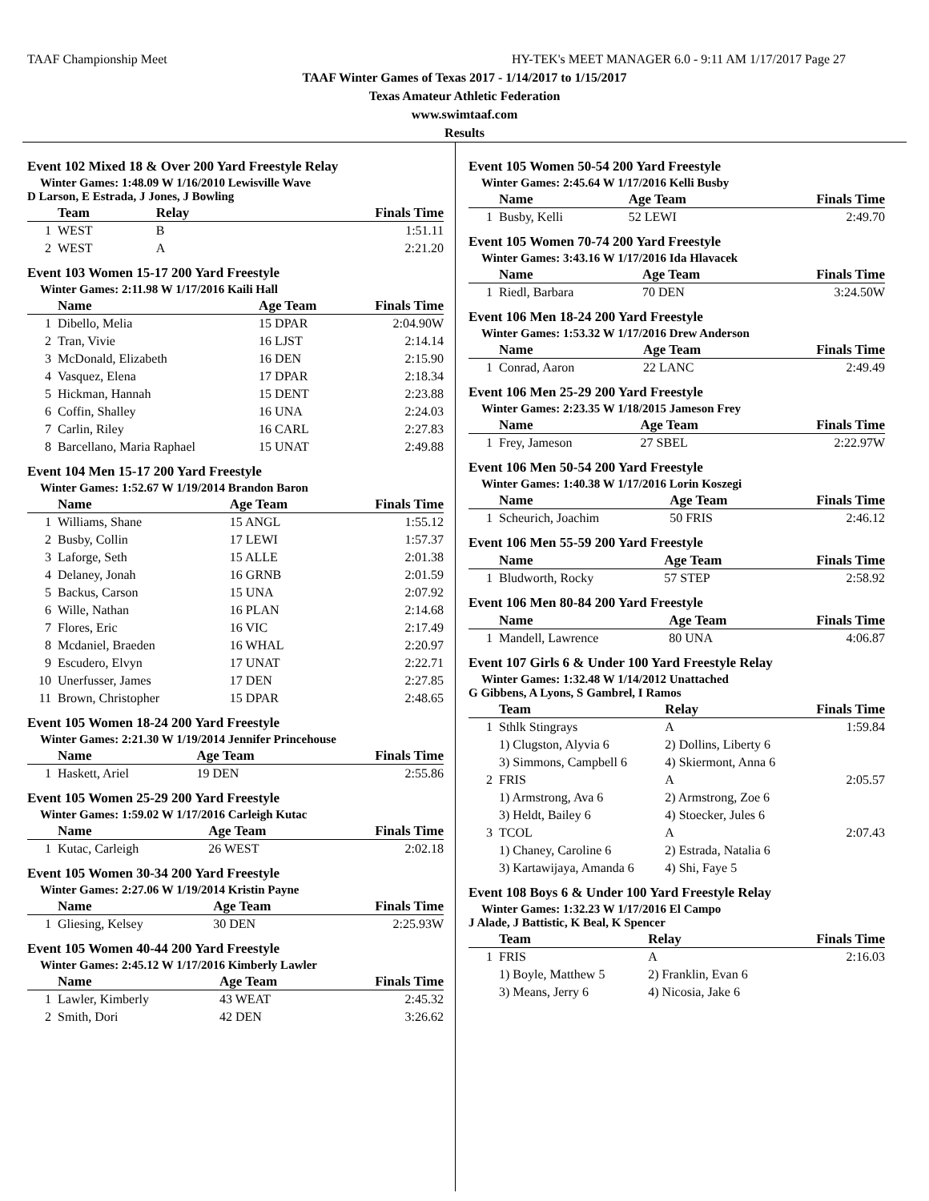TAAF Championship Meet HY-TEK's MEET MANAGER 6.0 - 9:11 AM 1/17/2017 Page 27
TAAF Winter Games of Texas 2017 - 1/14/2017 to 1/15/2017
Texas Amateur Athletic Federation
www.swimtaaf.com
Results
Event 102 Mixed 18 & Over 200 Yard Freestyle Relay
Winter Games: 1:48.09 W 1/16/2010 Lewisville Wave
D Larson, E Estrada, J Jones, J Bowling
| | Team | Relay | Finals Time |
| --- | --- | --- | --- |
| 1 | WEST | B | 1:51.11 |
| 2 | WEST | A | 2:21.20 |
Event 103 Women 15-17 200 Yard Freestyle
Winter Games: 2:11.98 W 1/17/2016 Kaili Hall
| | Name | Age Team | Finals Time |
| --- | --- | --- | --- |
| 1 | Dibello, Melia | 15 DPAR | 2:04.90W |
| 2 | Tran, Vivie | 16 LJST | 2:14.14 |
| 3 | McDonald, Elizabeth | 16 DEN | 2:15.90 |
| 4 | Vasquez, Elena | 17 DPAR | 2:18.34 |
| 5 | Hickman, Hannah | 15 DENT | 2:23.88 |
| 6 | Coffin, Shalley | 16 UNA | 2:24.03 |
| 7 | Carlin, Riley | 16 CARL | 2:27.83 |
| 8 | Barcellano, Maria Raphael | 15 UNAT | 2:49.88 |
Event 104 Men 15-17 200 Yard Freestyle
Winter Games: 1:52.67 W 1/19/2014 Brandon Baron
| | Name | Age Team | Finals Time |
| --- | --- | --- | --- |
| 1 | Williams, Shane | 15 ANGL | 1:55.12 |
| 2 | Busby, Collin | 17 LEWI | 1:57.37 |
| 3 | Laforge, Seth | 15 ALLE | 2:01.38 |
| 4 | Delaney, Jonah | 16 GRNB | 2:01.59 |
| 5 | Backus, Carson | 15 UNA | 2:07.92 |
| 6 | Wille, Nathan | 16 PLAN | 2:14.68 |
| 7 | Flores, Eric | 16 VIC | 2:17.49 |
| 8 | Mcdaniel, Braeden | 16 WHAL | 2:20.97 |
| 9 | Escudero, Elvyn | 17 UNAT | 2:22.71 |
| 10 | Unerfusser, James | 17 DEN | 2:27.85 |
| 11 | Brown, Christopher | 15 DPAR | 2:48.65 |
Event 105 Women 18-24 200 Yard Freestyle
Winter Games: 2:21.30 W 1/19/2014 Jennifer Princehouse
| | Name | Age Team | Finals Time |
| --- | --- | --- | --- |
| 1 | Haskett, Ariel | 19 DEN | 2:55.86 |
Event 105 Women 25-29 200 Yard Freestyle
Winter Games: 1:59.02 W 1/17/2016 Carleigh Kutac
| | Name | Age Team | Finals Time |
| --- | --- | --- | --- |
| 1 | Kutac, Carleigh | 26 WEST | 2:02.18 |
Event 105 Women 30-34 200 Yard Freestyle
Winter Games: 2:27.06 W 1/19/2014 Kristin Payne
| | Name | Age Team | Finals Time |
| --- | --- | --- | --- |
| 1 | Gliesing, Kelsey | 30 DEN | 2:25.93W |
Event 105 Women 40-44 200 Yard Freestyle
Winter Games: 2:45.12 W 1/17/2016 Kimberly Lawler
| | Name | Age Team | Finals Time |
| --- | --- | --- | --- |
| 1 | Lawler, Kimberly | 43 WEAT | 2:45.32 |
| 2 | Smith, Dori | 42 DEN | 3:26.62 |
Event 105 Women 50-54 200 Yard Freestyle
Winter Games: 2:45.64 W 1/17/2016 Kelli Busby
| | Name | Age Team | Finals Time |
| --- | --- | --- | --- |
| 1 | Busby, Kelli | 52 LEWI | 2:49.70 |
Event 105 Women 70-74 200 Yard Freestyle
Winter Games: 3:43.16 W 1/17/2016 Ida Hlavacek
| | Name | Age Team | Finals Time |
| --- | --- | --- | --- |
| 1 | Riedl, Barbara | 70 DEN | 3:24.50W |
Event 106 Men 18-24 200 Yard Freestyle
Winter Games: 1:53.32 W 1/17/2016 Drew Anderson
| | Name | Age Team | Finals Time |
| --- | --- | --- | --- |
| 1 | Conrad, Aaron | 22 LANC | 2:49.49 |
Event 106 Men 25-29 200 Yard Freestyle
Winter Games: 2:23.35 W 1/18/2015 Jameson Frey
| | Name | Age Team | Finals Time |
| --- | --- | --- | --- |
| 1 | Frey, Jameson | 27 SBEL | 2:22.97W |
Event 106 Men 50-54 200 Yard Freestyle
Winter Games: 1:40.38 W 1/17/2016 Lorin Koszegi
| | Name | Age Team | Finals Time |
| --- | --- | --- | --- |
| 1 | Scheurich, Joachim | 50 FRIS | 2:46.12 |
Event 106 Men 55-59 200 Yard Freestyle
| | Name | Age Team | Finals Time |
| --- | --- | --- | --- |
| 1 | Bludworth, Rocky | 57 STEP | 2:58.92 |
Event 106 Men 80-84 200 Yard Freestyle
| | Name | Age Team | Finals Time |
| --- | --- | --- | --- |
| 1 | Mandell, Lawrence | 80 UNA | 4:06.87 |
Event 107 Girls 6 & Under 100 Yard Freestyle Relay
Winter Games: 1:32.48 W 1/14/2012 Unattached
G Gibbens, A Lyons, S Gambrel, I Ramos
| | Team | Relay | Finals Time |
| --- | --- | --- | --- |
| 1 | Sthlk Stingrays | A | 1:59.84 |
| | 1) Clugston, Alyvia 6 | 2) Dollins, Liberty 6 | |
| | 3) Simmons, Campbell 6 | 4) Skiermont, Anna 6 | |
| 2 | FRIS | A | 2:05.57 |
| | 1) Armstrong, Ava 6 | 2) Armstrong, Zoe 6 | |
| | 3) Heldt, Bailey 6 | 4) Stoecker, Jules 6 | |
| 3 | TCOL | A | 2:07.43 |
| | 1) Chaney, Caroline 6 | 2) Estrada, Natalia 6 | |
| | 3) Kartawijaya, Amanda 6 | 4) Shi, Faye 5 | |
Event 108 Boys 6 & Under 100 Yard Freestyle Relay
Winter Games: 1:32.23 W 1/17/2016 El Campo
J Alade, J Battistic, K Beal, K Spencer
| | Team | Relay | Finals Time |
| --- | --- | --- | --- |
| 1 | FRIS | A | 2:16.03 |
| | 1) Boyle, Matthew 5 | 2) Franklin, Evan 6 | |
| | 3) Means, Jerry 6 | 4) Nicosia, Jake 6 | |